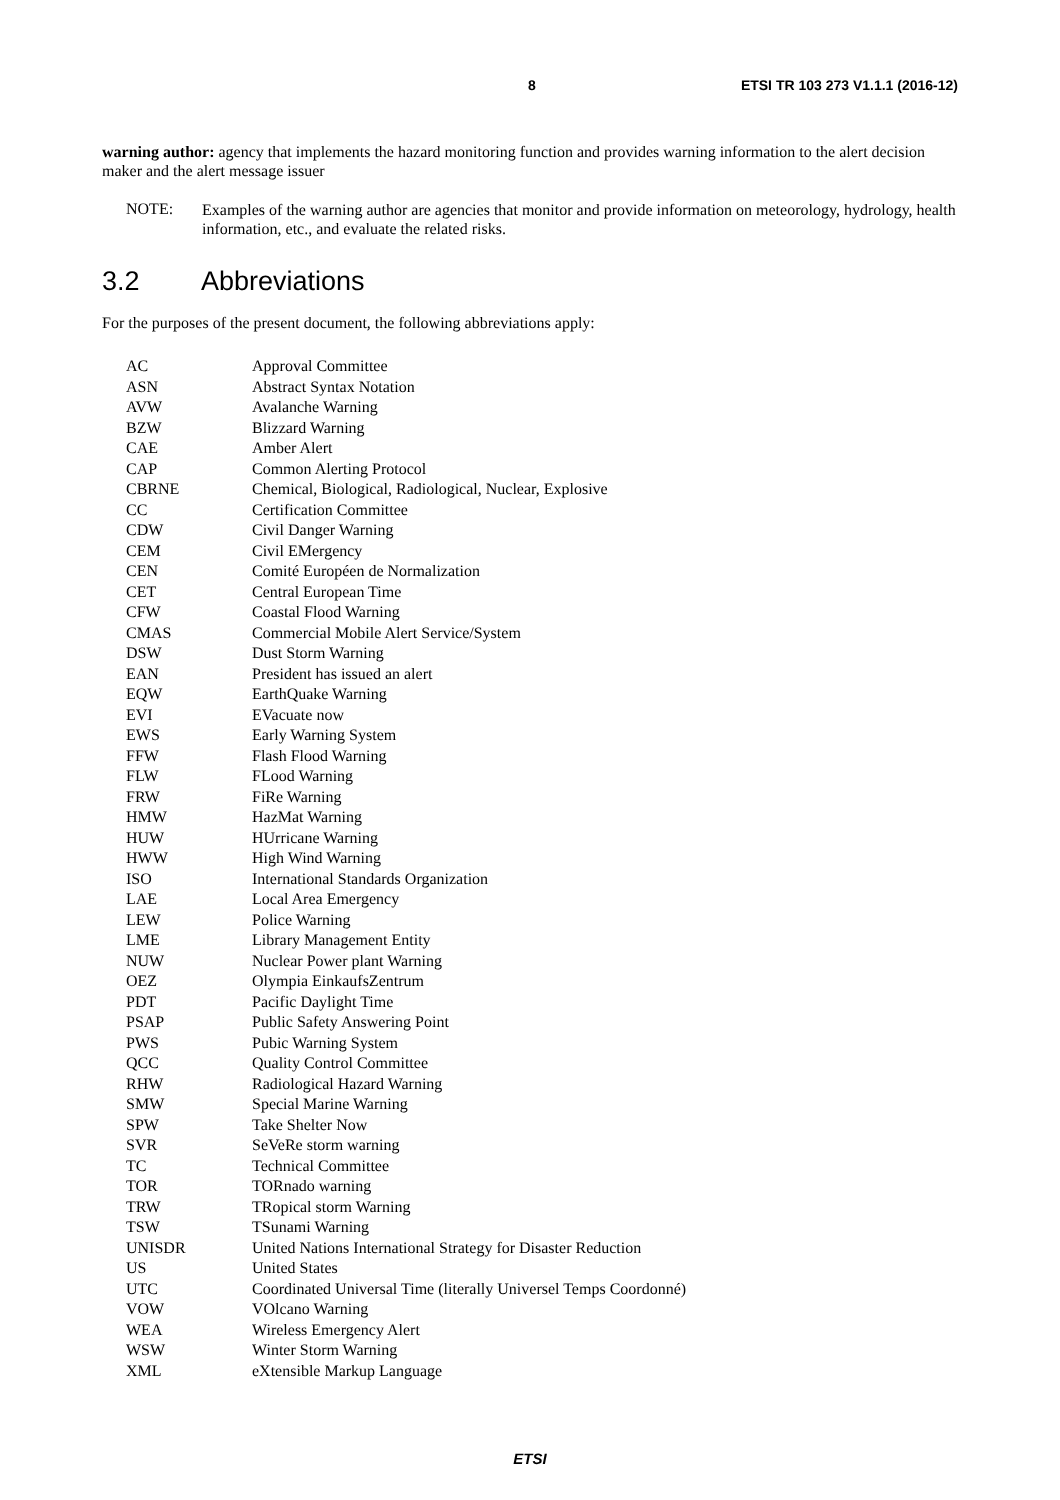8 ETSI TR 103 273 V1.1.1 (2016-12)
warning author: agency that implements the hazard monitoring function and provides warning information to the alert decision maker and the alert message issuer
NOTE:
Examples of the warning author are agencies that monitor and provide information on meteorology, hydrology, health information, etc., and evaluate the related risks.
3.2 Abbreviations
For the purposes of the present document, the following abbreviations apply:
AC Approval Committee
ASN Abstract Syntax Notation
AVW Avalanche Warning
BZW Blizzard Warning
CAE Amber Alert
CAP Common Alerting Protocol
CBRNE Chemical, Biological, Radiological, Nuclear, Explosive
CC Certification Committee
CDW Civil Danger Warning
CEM Civil EMergency
CEN Comité Européen de Normalization
CET Central European Time
CFW Coastal Flood Warning
CMAS Commercial Mobile Alert Service/System
DSW Dust Storm Warning
EAN President has issued an alert
EQW EarthQuake Warning
EVI EVacuate now
EWS Early Warning System
FFW Flash Flood Warning
FLW FLood Warning
FRW FiRe Warning
HMW HazMat Warning
HUW HUrricane Warning
HWW High Wind Warning
ISO International Standards Organization
LAE Local Area Emergency
LEW Police Warning
LME Library Management Entity
NUW Nuclear Power plant Warning
OEZ Olympia EinkaufsZentrum
PDT Pacific Daylight Time
PSAP Public Safety Answering Point
PWS Pubic Warning System
QCC Quality Control Committee
RHW Radiological Hazard Warning
SMW Special Marine Warning
SPW Take Shelter Now
SVR SeVeRe storm warning
TC Technical Committee
TOR TORnado warning
TRW TRopical storm Warning
TSW TSunami Warning
UNISDR United Nations International Strategy for Disaster Reduction
US United States
UTC Coordinated Universal Time (literally Universel Temps Coordonné)
VOW VOlcano Warning
WEA Wireless Emergency Alert
WSW Winter Storm Warning
XML eXtensible Markup Language
ETSI